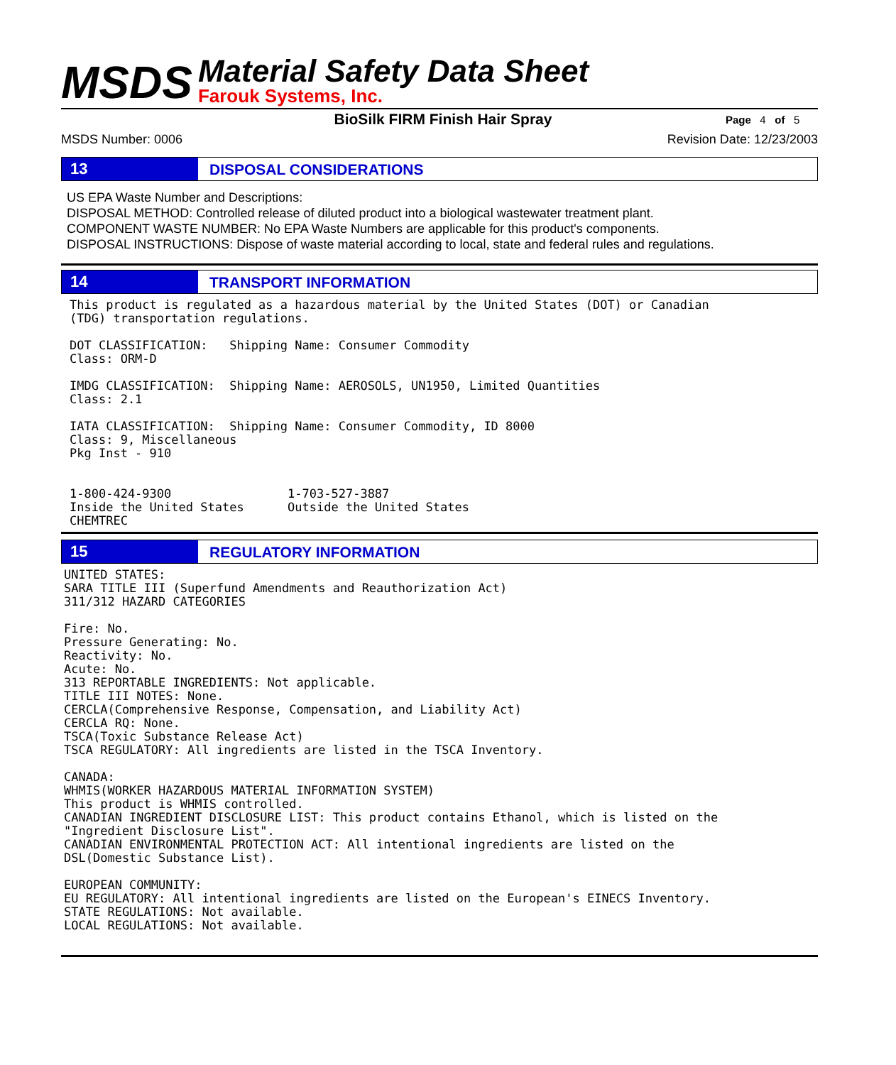MSDS
Material Safety Data Sheet
Farouk Systems, Inc.
BioSilk FIRM Finish Hair Spray
Page 4 of 5
MSDS Number: 0006 Revision Date: 12/23/2003
13
DISPOSAL CONSIDERATIONS
US EPA Waste Number and Descriptions:
DISPOSAL METHOD: Controlled release of diluted product into a biological wastewater treatment plant.
COMPONENT WASTE NUMBER: No EPA Waste Numbers are applicable for this product's components.
DISPOSAL INSTRUCTIONS: Dispose of waste material according to local, state and federal rules and regulations.
14
TRANSPORT INFORMATION
This product is regulated as a hazardous material by the United States (DOT) or Canadian
(TDG) transportation regulations.

DOT CLASSIFICATION:   Shipping Name: Consumer Commodity
Class: ORM-D

IMDG CLASSIFICATION:  Shipping Name: AEROSOLS, UN1950, Limited Quantities
Class: 2.1

IATA CLASSIFICATION:  Shipping Name: Consumer Commodity, ID 8000
Class: 9, Miscellaneous
Pkg Inst - 910


1-800-424-9300                1-703-527-3887
Inside the United States      Outside the United States
CHEMTREC
15
REGULATORY INFORMATION
UNITED STATES:
SARA TITLE III (Superfund Amendments and Reauthorization Act)
311/312 HAZARD CATEGORIES

Fire: No.
Pressure Generating: No.
Reactivity: No.
Acute: No.
313 REPORTABLE INGREDIENTS: Not applicable.
TITLE III NOTES: None.
CERCLA(Comprehensive Response, Compensation, and Liability Act)
CERCLA RQ: None.
TSCA(Toxic Substance Release Act)
TSCA REGULATORY: All ingredients are listed in the TSCA Inventory.

CANADA:
WHMIS(WORKER HAZARDOUS MATERIAL INFORMATION SYSTEM)
This product is WHMIS controlled.
CANADIAN INGREDIENT DISCLOSURE LIST: This product contains Ethanol, which is listed on the
"Ingredient Disclosure List".
CANADIAN ENVIRONMENTAL PROTECTION ACT: All intentional ingredients are listed on the
DSL(Domestic Substance List).

EUROPEAN COMMUNITY:
EU REGULATORY: All intentional ingredients are listed on the European's EINECS Inventory.
STATE REGULATIONS: Not available.
LOCAL REGULATIONS: Not available.